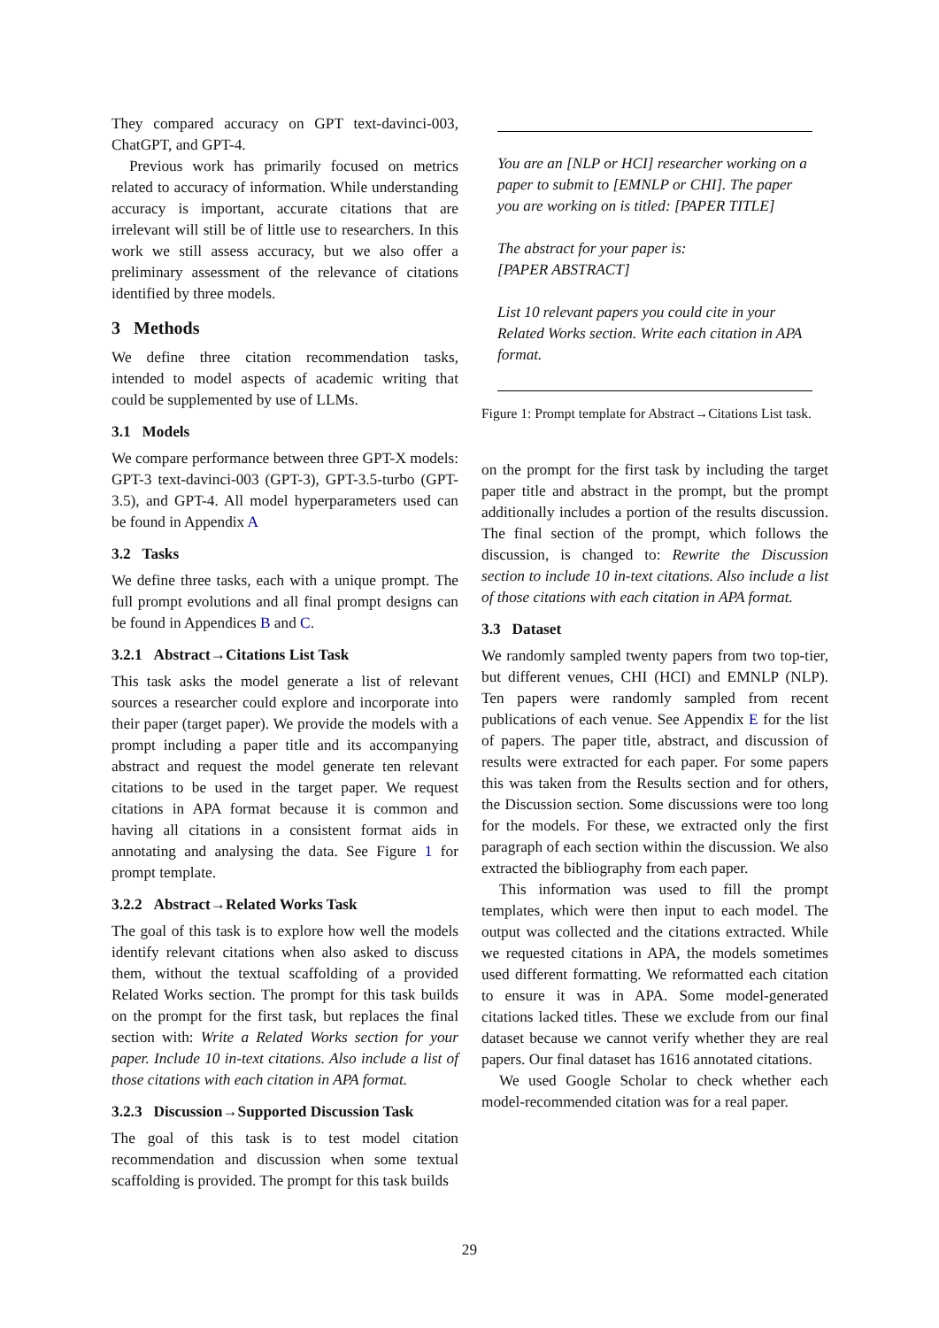They compared accuracy on GPT text-davinci-003, ChatGPT, and GPT-4.
Previous work has primarily focused on metrics related to accuracy of information. While understanding accuracy is important, accurate citations that are irrelevant will still be of little use to researchers. In this work we still assess accuracy, but we also offer a preliminary assessment of the relevance of citations identified by three models.
3 Methods
We define three citation recommendation tasks, intended to model aspects of academic writing that could be supplemented by use of LLMs.
3.1 Models
We compare performance between three GPT-X models: GPT-3 text-davinci-003 (GPT-3), GPT-3.5-turbo (GPT-3.5), and GPT-4. All model hyperparameters used can be found in Appendix A
3.2 Tasks
We define three tasks, each with a unique prompt. The full prompt evolutions and all final prompt designs can be found in Appendices B and C.
3.2.1 Abstract→Citations List Task
This task asks the model generate a list of relevant sources a researcher could explore and incorporate into their paper (target paper). We provide the models with a prompt including a paper title and its accompanying abstract and request the model generate ten relevant citations to be used in the target paper. We request citations in APA format because it is common and having all citations in a consistent format aids in annotating and analysing the data. See Figure 1 for prompt template.
3.2.2 Abstract→Related Works Task
The goal of this task is to explore how well the models identify relevant citations when also asked to discuss them, without the textual scaffolding of a provided Related Works section. The prompt for this task builds on the prompt for the first task, but replaces the final section with: Write a Related Works section for your paper. Include 10 in-text citations. Also include a list of those citations with each citation in APA format.
3.2.3 Discussion→Supported Discussion Task
The goal of this task is to test model citation recommendation and discussion when some textual scaffolding is provided. The prompt for this task builds
You are an [NLP or HCI] researcher working on a paper to submit to [EMNLP or CHI]. The paper you are working on is titled: [PAPER TITLE]
The abstract for your paper is:
[PAPER ABSTRACT]
List 10 relevant papers you could cite in your Related Works section. Write each citation in APA format.
Figure 1: Prompt template for Abstract→Citations List task.
on the prompt for the first task by including the target paper title and abstract in the prompt, but the prompt additionally includes a portion of the results discussion. The final section of the prompt, which follows the discussion, is changed to: Rewrite the Discussion section to include 10 in-text citations. Also include a list of those citations with each citation in APA format.
3.3 Dataset
We randomly sampled twenty papers from two top-tier, but different venues, CHI (HCI) and EMNLP (NLP). Ten papers were randomly sampled from recent publications of each venue. See Appendix E for the list of papers. The paper title, abstract, and discussion of results were extracted for each paper. For some papers this was taken from the Results section and for others, the Discussion section. Some discussions were too long for the models. For these, we extracted only the first paragraph of each section within the discussion. We also extracted the bibliography from each paper.
This information was used to fill the prompt templates, which were then input to each model. The output was collected and the citations extracted. While we requested citations in APA, the models sometimes used different formatting. We reformatted each citation to ensure it was in APA. Some model-generated citations lacked titles. These we exclude from our final dataset because we cannot verify whether they are real papers. Our final dataset has 1616 annotated citations.
We used Google Scholar to check whether each model-recommended citation was for a real paper.
29